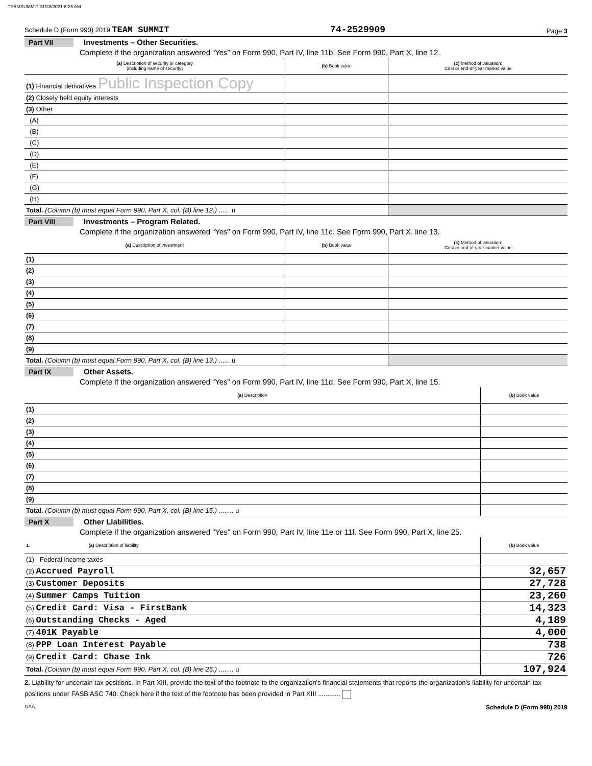TEAMSUMMIT 01/28/2021 8:25 AM
Schedule D (Form 990) 2019 TEAM SUMMIT 74-2529909 Page 3
Part VII Investments – Other Securities.
Complete if the organization answered “Yes” on Form 990, Part IV, line 11b. See Form 990, Part X, line 12.
| (a) Description of security or category (including name of security) | (b) Book value | (c) Method of valuation: Cost or end-of-year market value |
| --- | --- | --- |
| (1) Financial derivatives Public Inspection Copy | | |
| (2) Closely held equity interests | | |
| (3) Other | | |
| (A) | | |
| (B) | | |
| (C) | | |
| (D) | | |
| (E) | | |
| (F) | | |
| (G) | | |
| (H) | | |
| Total. (Column (b) must equal Form 990, Part X, col. (B) line 12.) ...... u | | |
Part VIII Investments – Program Related.
Complete if the organization answered “Yes” on Form 990, Part IV, line 11c. See Form 990, Part X, line 13.
| (a) Description of investment | (b) Book value | (c) Method of valuation: Cost or end-of-year market value |
| --- | --- | --- |
| (1) | | |
| (2) | | |
| (3) | | |
| (4) | | |
| (5) | | |
| (6) | | |
| (7) | | |
| (8) | | |
| (9) | | |
| Total. (Column (b) must equal Form 990, Part X, col. (B) line 13.) ...... u | | |
Part IX Other Assets.
Complete if the organization answered “Yes” on Form 990, Part IV, line 11d. See Form 990, Part X, line 15.
| (a) Description | (b) Book value |
| --- | --- |
| (1) | |
| (2) | |
| (3) | |
| (4) | |
| (5) | |
| (6) | |
| (7) | |
| (8) | |
| (9) | |
| Total. (Column (b) must equal Form 990, Part X, col. (B) line 15.) ........ u | |
Part X Other Liabilities.
Complete if the organization answered "Yes" on Form 990, Part IV, line 11e or 11f. See Form 990, Part X, line 25.
| 1. (a) Description of liability | (b) Book value |
| --- | --- |
| (1) Federal income taxes | |
| (2) Accrued Payroll | 32,657 |
| (3) Customer Deposits | 27,728 |
| (4) Summer Camps Tuition | 23,260 |
| (5) Credit Card: Visa - FirstBank | 14,323 |
| (6) Outstanding Checks - Aged | 4,189 |
| (7) 401K Payable | 4,000 |
| (8) PPP Loan Interest Payable | 738 |
| (9) Credit Card: Chase Ink | 726 |
| Total. (Column (b) must equal Form 990, Part X, col. (B) line 25.) ........ u | 107,924 |
2. Liability for uncertain tax positions. In Part XIII, provide the text of the footnote to the organization's financial statements that reports the organization's liability for uncertain tax positions under FASB ASC 740. Check here if the text of the footnote has been provided in Part XIII ............
DAA Schedule D (Form 990) 2019